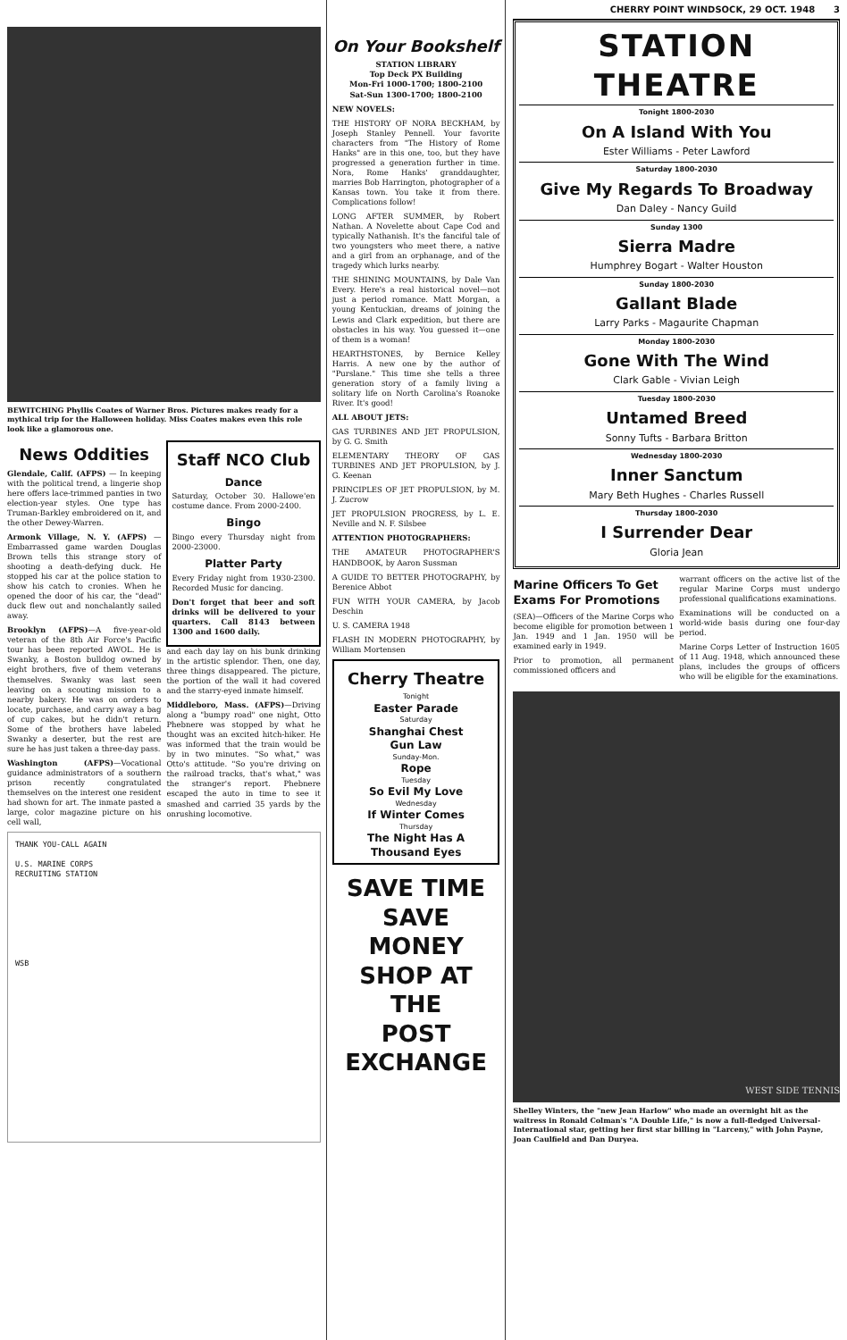BEWITCHING Phyllis Coates of Warner Bros. Pictures makes ready for a mythical trip for the Halloween holiday. Miss Coates makes even this role look like a glamorous one.
News Oddities
Glendale, Calif. (AFPS) — In keeping with the political trend, a lingerie shop here offers lace-trimmed panties in two election-year styles. One type has Truman-Barkley embroidered on it, and the other Dewey-Warren.
Armonk Village, N. Y. (AFPS) —Embarrassed game warden Douglas Brown tells this strange story of shooting a death-defying duck. He stopped his car at the police station to show his catch to cronies. When he opened the door of his car, the "dead" duck flew out and nonchalantly sailed away.
Brooklyn (AFPS)—A five-year-old veteran of the 8th Air Force's Pacific tour has been reported AWOL. He is Swanky, a Boston bulldog owned by eight brothers, five of them veterans themselves. Swanky was last seen leaving on a scouting mission to a nearby bakery. He was on orders to locate, purchase, and carry away a bag of cup cakes, but he didn't return. Some of the brothers have labeled Swanky a deserter, but the rest are sure he has just taken a three-day pass.
Washington (AFPS)—Vocational guidance administrators of a southern prison recently congratulated themselves on the interest one resident had shown for art. The inmate pasted a large, color magazine picture on his cell wall,
Staff NCO Club
Dance
Saturday, October 30. Hallowe'en costume dance. From 2000-2400.
Bingo
Bingo every Thursday night from 2000-23000.
Platter Party
Every Friday night from 1930-2300. Recorded Music for dancing.
Don't forget that beer and soft drinks will be delivered to your quarters. Call 8143 between 1300 and 1600 daily.
and each day lay on his bunk drinking in the artistic splendor. Then, one day, three things disappeared. The picture, the portion of the wall it had covered and the starry-eyed inmate himself.
Middleboro, Mass. (AFPS)—Driving along a "bumpy road" one night, Otto Phebnere was stopped by what he thought was an excited hitch-hiker. He was informed that the train would be by in two minutes. "So what," was Otto's attitude. "So you're driving on the railroad tracks, that's what," was the stranger's report. Phebnere escaped the auto in time to see it smashed and carried 35 yards by the onrushing locomotive.
THANK YOU-CALL AGAIN
U.S. MARINE CORPS
RECRUITING STATION
WSB
On Your Bookshelf
STATION LIBRARY
Top Deck PX Building
Mon-Fri 1000-1700; 1800-2100
Sat-Sun 1300-1700; 1800-2100
NEW NOVELS:
THE HISTORY OF NORA BECKHAM, by Joseph Stanley Pennell. Your favorite characters from "The History of Rome Hanks" are in this one, too, but they have progressed a generation further in time. Nora, Rome Hanks' granddaughter, marries Bob Harrington, photographer of a Kansas town. You take it from there. Complications follow!
LONG AFTER SUMMER, by Robert Nathan. A Novelette about Cape Cod and typically Nathanish. It's the fanciful tale of two youngsters who meet there, a native and a girl from an orphanage, and of the tragedy which lurks nearby.
THE SHINING MOUNTAINS, by Dale Van Every. Here's a real historical novel—not just a period romance. Matt Morgan, a young Kentuckian, dreams of joining the Lewis and Clark expedition, but there are obstacles in his way. You guessed it—one of them is a woman!
HEARTHSTONES, by Bernice Kelley Harris. A new one by the author of "Purslane." This time she tells a three generation story of a family living a solitary life on North Carolina's Roanoke River. It's good!
ALL ABOUT JETS:
GAS TURBINES AND JET PROPULSION, by G. G. Smith
ELEMENTARY THEORY OF GAS TURBINES AND JET PROPULSION, by J. G. Keenan
PRINCIPLES OF JET PROPULSION, by M. J. Zucrow
JET PROPULSION PROGRESS, by L. E. Neville and N. F. Silsbee
ATTENTION PHOTOGRAPHERS:
THE AMATEUR PHOTOGRAPHER'S HANDBOOK, by Aaron Sussman
A GUIDE TO BETTER PHOTOGRAPHY, by Berenice Abbot
FUN WITH YOUR CAMERA, by Jacob Deschin
U. S. CAMERA 1948
FLASH IN MODERN PHOTOGRAPHY, by William Mortensen
Cherry Theatre
Tonight
Easter Parade
Saturday
Shanghai Chest
Gun Law
Sunday-Mon.
Rope
Tuesday
So Evil My Love
Wednesday
If Winter Comes
Thursday
The Night Has A
Thousand Eyes
SAVE TIME
SAVE MONEY
SHOP AT THE
POST EXCHANGE
CHERRY POINT WINDSOCK, 29 OCT. 1948 3
STATION THEATRE
Tonight 1800-2030
On A Island With You
Ester Williams - Peter Lawford
Saturday 1800-2030
Give My Regards To Broadway
Dan Daley - Nancy Guild
Sunday 1300
Sierra Madre
Humphrey Bogart - Walter Houston
Sunday 1800-2030
Gallant Blade
Larry Parks - Magaurite Chapman
Monday 1800-2030
Gone With The Wind
Clark Gable - Vivian Leigh
Tuesday 1800-2030
Untamed Breed
Sonny Tufts - Barbara Britton
Wednesday 1800-2030
Inner Sanctum
Mary Beth Hughes - Charles Russell
Thursday 1800-2030
I Surrender Dear
Gloria Jean
Marine Officers To Get Exams For Promotions
(SEA)—Officers of the Marine Corps who become eligible for promotion between 1 Jan. 1949 and 1 Jan. 1950 will be examined early in 1949.
Prior to promotion, all permanent commissioned officers and
warrant officers on the active list of the regular Marine Corps must undergo professional qualifications examinations.
Examinations will be conducted on a world-wide basis during one four-day period.
Marine Corps Letter of Instruction 1605 of 11 Aug. 1948, which announced these plans, includes the groups of officers who will be eligible for the examinations.
WEST SIDE TENNIS
Shelley Winters, the "new Jean Harlow" who made an overnight hit as the waitress in Ronald Colman's "A Double Life," is now a full-fledged Universal-International star, getting her first star billing in "Larceny," with John Payne, Joan Caulfield and Dan Duryea.